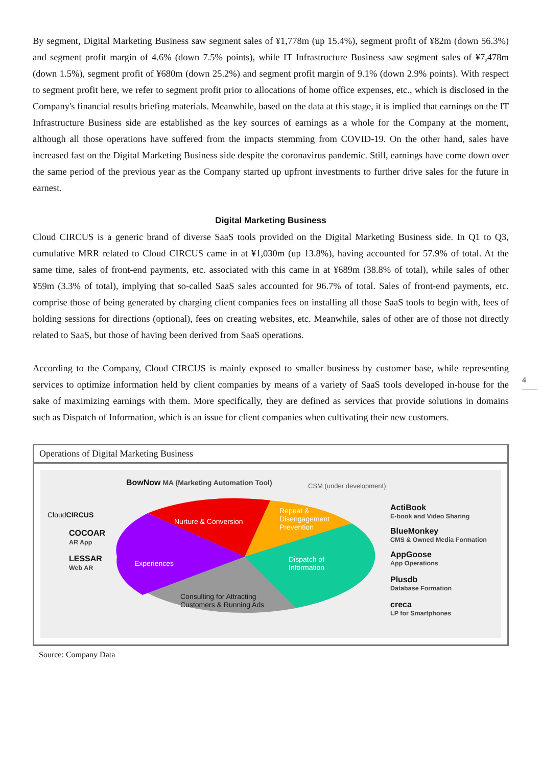By segment, Digital Marketing Business saw segment sales of ¥1,778m (up 15.4%), segment profit of ¥82m (down 56.3%) and segment profit margin of 4.6% (down 7.5% points), while IT Infrastructure Business saw segment sales of ¥7,478m (down 1.5%), segment profit of ¥680m (down 25.2%) and segment profit margin of 9.1% (down 2.9% points). With respect to segment profit here, we refer to segment profit prior to allocations of home office expenses, etc., which is disclosed in the Company's financial results briefing materials. Meanwhile, based on the data at this stage, it is implied that earnings on the IT Infrastructure Business side are established as the key sources of earnings as a whole for the Company at the moment, although all those operations have suffered from the impacts stemming from COVID-19. On the other hand, sales have increased fast on the Digital Marketing Business side despite the coronavirus pandemic. Still, earnings have come down over the same period of the previous year as the Company started up upfront investments to further drive sales for the future in earnest.
Digital Marketing Business
Cloud CIRCUS is a generic brand of diverse SaaS tools provided on the Digital Marketing Business side. In Q1 to Q3, cumulative MRR related to Cloud CIRCUS came in at ¥1,030m (up 13.8%), having accounted for 57.9% of total. At the same time, sales of front-end payments, etc. associated with this came in at ¥689m (38.8% of total), while sales of other ¥59m (3.3% of total), implying that so-called SaaS sales accounted for 96.7% of total. Sales of front-end payments, etc. comprise those of being generated by charging client companies fees on installing all those SaaS tools to begin with, fees of holding sessions for directions (optional), fees on creating websites, etc. Meanwhile, sales of other are of those not directly related to SaaS, but those of having been derived from SaaS operations.
According to the Company, Cloud CIRCUS is mainly exposed to smaller business by customer base, while representing services to optimize information held by client companies by means of a variety of SaaS tools developed in-house for the sake of maximizing earnings with them. More specifically, they are defined as services that provide solutions in domains such as Dispatch of Information, which is an issue for client companies when cultivating their new customers.
Operations of Digital Marketing Business
CloudCIRCUS
COCOAR
AR App
LESSAR
Web AR
BowNow MA (Marketing Automation Tool)
CSM (under development)
Nurture & Conversion
Repeat &
Disengagement
Prevention
Experiences
Dispatch of
Information
Consulting for Attracting
Customers & Running Ads
ActiBook
E-book and Video Sharing
BlueMonkey
CMS & Owned Media Formation
AppGoose
App Operations
Plusdb
Database Formation
creca
LP for Smartphones
Source: Company Data
4